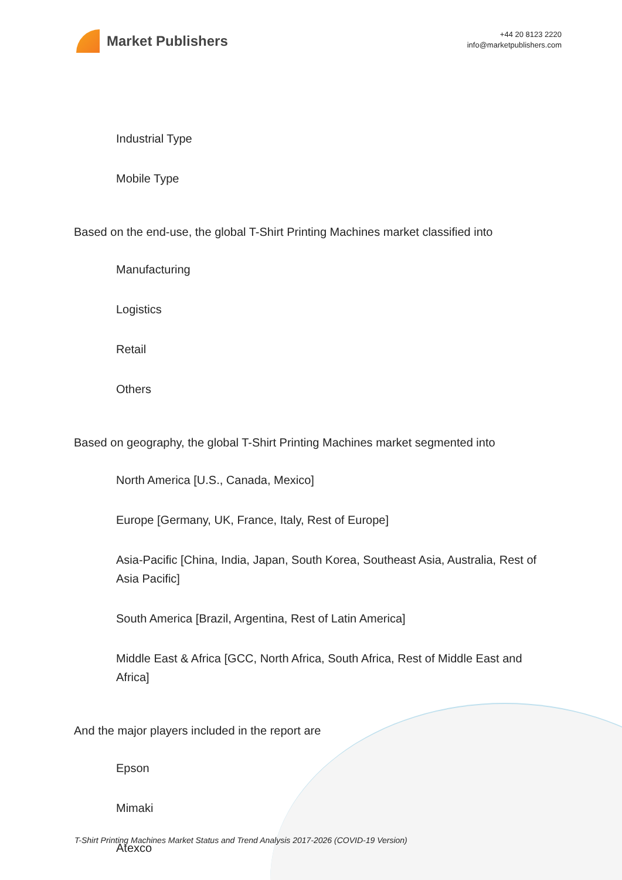Market Publishers
+44 20 8123 2220
info@marketpublishers.com
Industrial Type
Mobile Type
Based on the end-use, the global T-Shirt Printing Machines market classified into
Manufacturing
Logistics
Retail
Others
Based on geography, the global T-Shirt Printing Machines market segmented into
North America [U.S., Canada, Mexico]
Europe [Germany, UK, France, Italy, Rest of Europe]
Asia-Pacific [China, India, Japan, South Korea, Southeast Asia, Australia, Rest of Asia Pacific]
South America [Brazil, Argentina, Rest of Latin America]
Middle East & Africa [GCC, North Africa, South Africa, Rest of Middle East and Africa]
And the major players included in the report are
Epson
Mimaki
Atexco
T-Shirt Printing Machines Market Status and Trend Analysis 2017-2026 (COVID-19 Version)